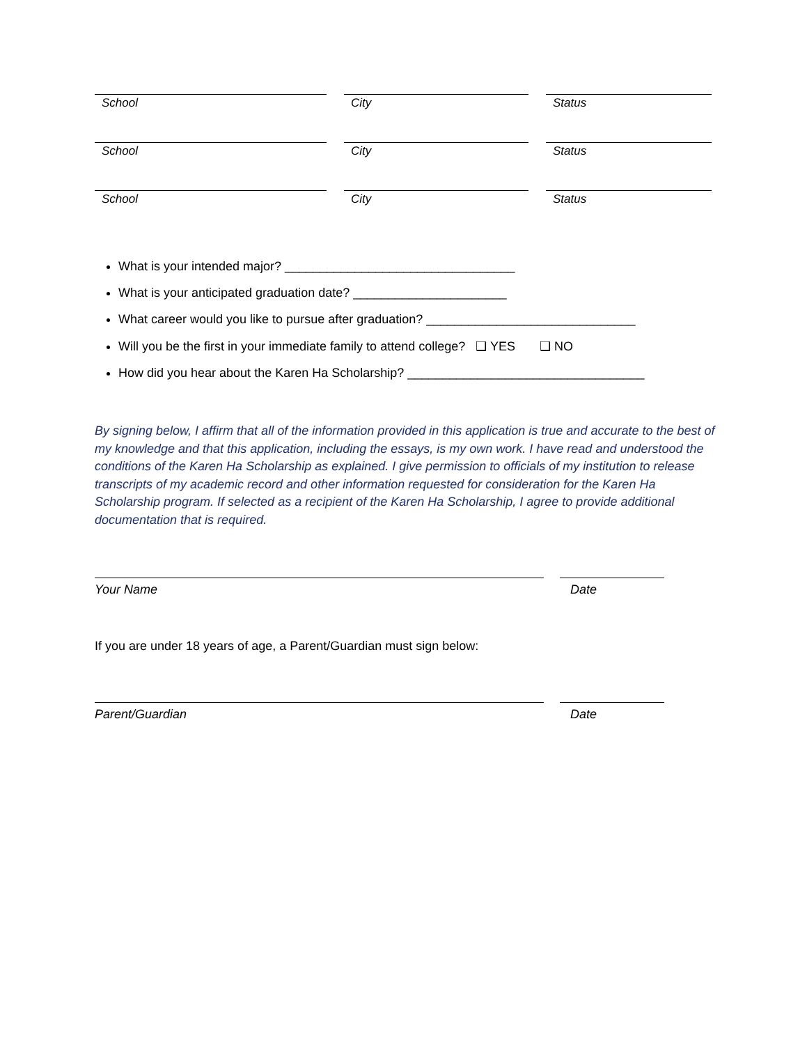School City Status
School City Status
School City Status
What is your intended major? _________________________________
What is your anticipated graduation date? ______________________
What career would you like to pursue after graduation? ______________________________
Will you be the first in your immediate family to attend college? ❑ YES ❑ NO
How did you hear about the Karen Ha Scholarship? __________________________________
By signing below, I affirm that all of the information provided in this application is true and accurate to the best of my knowledge and that this application, including the essays, is my own work. I have read and understood the conditions of the Karen Ha Scholarship as explained. I give permission to officials of my institution to release transcripts of my academic record and other information requested for consideration for the Karen Ha Scholarship program. If selected as a recipient of the Karen Ha Scholarship, I agree to provide additional documentation that is required.
Your Name Date
If you are under 18 years of age, a Parent/Guardian must sign below:
Parent/Guardian Date